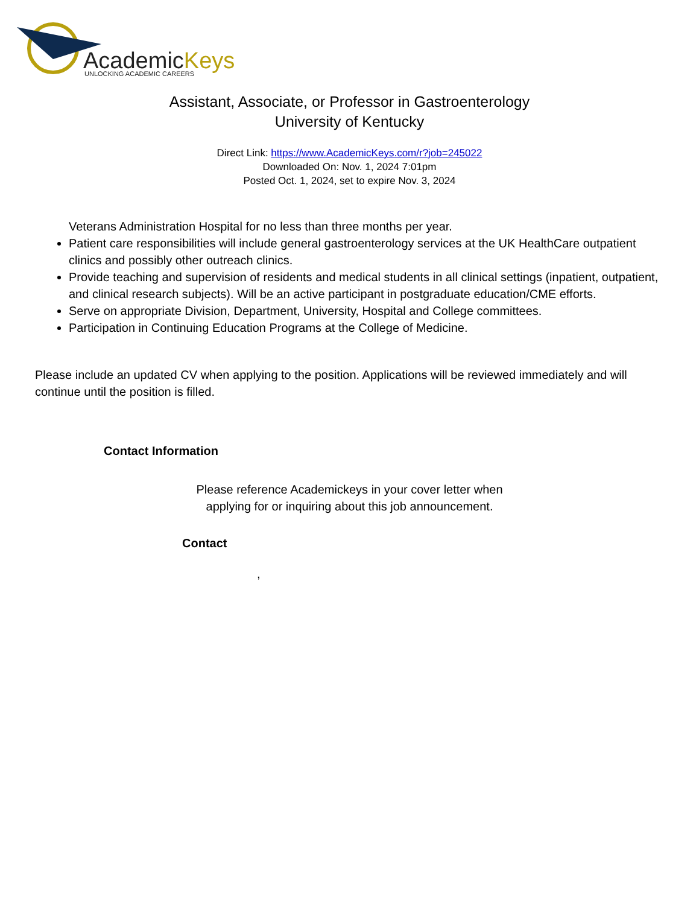AcademicKeys
UNLOCKING ACADEMIC CAREERS
Assistant, Associate, or Professor in Gastroenterology
University of Kentucky
Direct Link: https://www.AcademicKeys.com/r?job=245022
Downloaded On: Nov. 1, 2024 7:01pm
Posted Oct. 1, 2024, set to expire Nov. 3, 2024
Veterans Administration Hospital for no less than three months per year.
Patient care responsibilities will include general gastroenterology services at the UK HealthCare outpatient clinics and possibly other outreach clinics.
Provide teaching and supervision of residents and medical students in all clinical settings (inpatient, outpatient, and clinical research subjects). Will be an active participant in postgraduate education/CME efforts.
Serve on appropriate Division, Department, University, Hospital and College committees.
Participation in Continuing Education Programs at the College of Medicine.
Please include an updated CV when applying to the position. Applications will be reviewed immediately and will continue until the position is filled.
Contact Information
Please reference Academickeys in your cover letter when
applying for or inquiring about this job announcement.
Contact
,